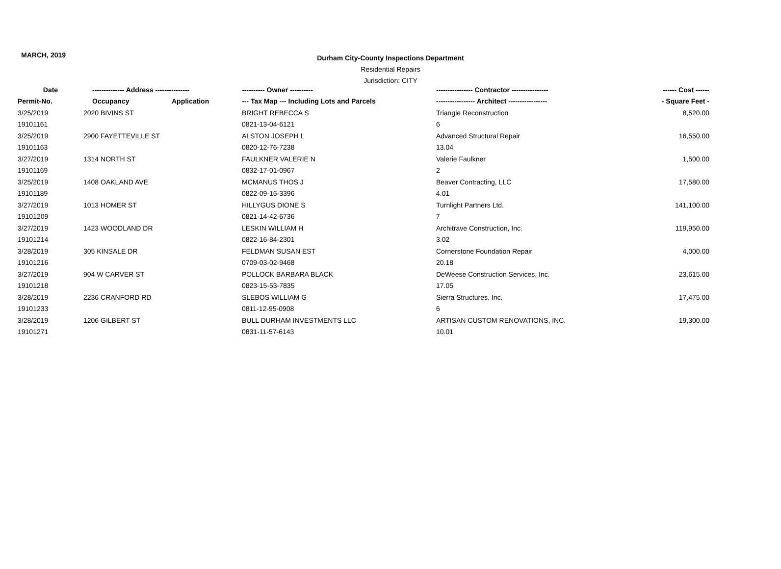MARCH, 2019
Durham City-County Inspections Department
Residential Repairs
Jurisdiction: CITY
| Date | -------------- Address --------------- | | ---------- Owner ---------- | ---------------- Contractor ---------------- | ------ Cost ------ |
| --- | --- | --- | --- | --- | --- |
| Permit-No. | Occupancy | Application | --- Tax Map --- Including Lots and Parcels | ----------------- Architect ----------------- | - Square Feet - |
| 3/25/2019 | 2020 BIVINS ST | | BRIGHT REBECCA S | Triangle Reconstruction | 8,520.00 |
| 19101161 | | | 0821-13-04-6121 | 6 | |
| 3/25/2019 | 2900 FAYETTEVILLE ST | | ALSTON JOSEPH L | Advanced Structural Repair | 16,550.00 |
| 19101163 | | | 0820-12-76-7238 | 13.04 | |
| 3/27/2019 | 1314 NORTH ST | | FAULKNER VALERIE N | Valerie Faulkner | 1,500.00 |
| 19101169 | | | 0832-17-01-0967 | 2 | |
| 3/25/2019 | 1408 OAKLAND AVE | | MCMANUS THOS J | Beaver Contracting, LLC | 17,580.00 |
| 19101189 | | | 0822-09-16-3396 | 4.01 | |
| 3/27/2019 | 1013 HOMER ST | | HILLYGUS DIONE S | Turnlight Partners Ltd. | 141,100.00 |
| 19101209 | | | 0821-14-42-6736 | 7 | |
| 3/27/2019 | 1423 WOODLAND DR | | LESKIN WILLIAM H | Architrave Construction, Inc. | 119,950.00 |
| 19101214 | | | 0822-16-84-2301 | 3.02 | |
| 3/28/2019 | 305 KINSALE DR | | FELDMAN SUSAN EST | Cornerstone Foundation Repair | 4,000.00 |
| 19101216 | | | 0709-03-02-9468 | 20.18 | |
| 3/27/2019 | 904 W CARVER ST | | POLLOCK BARBARA BLACK | DeWeese Construction Services, Inc. | 23,615.00 |
| 19101218 | | | 0823-15-53-7835 | 17.05 | |
| 3/28/2019 | 2236 CRANFORD RD | | SLEBOS WILLIAM G | Sierra Structures, Inc. | 17,475.00 |
| 19101233 | | | 0811-12-95-0908 | 6 | |
| 3/28/2019 | 1206 GILBERT ST | | BULL DURHAM INVESTMENTS LLC | ARTISAN CUSTOM RENOVATIONS, INC. | 19,300.00 |
| 19101271 | | | 0831-11-57-6143 | 10.01 | |